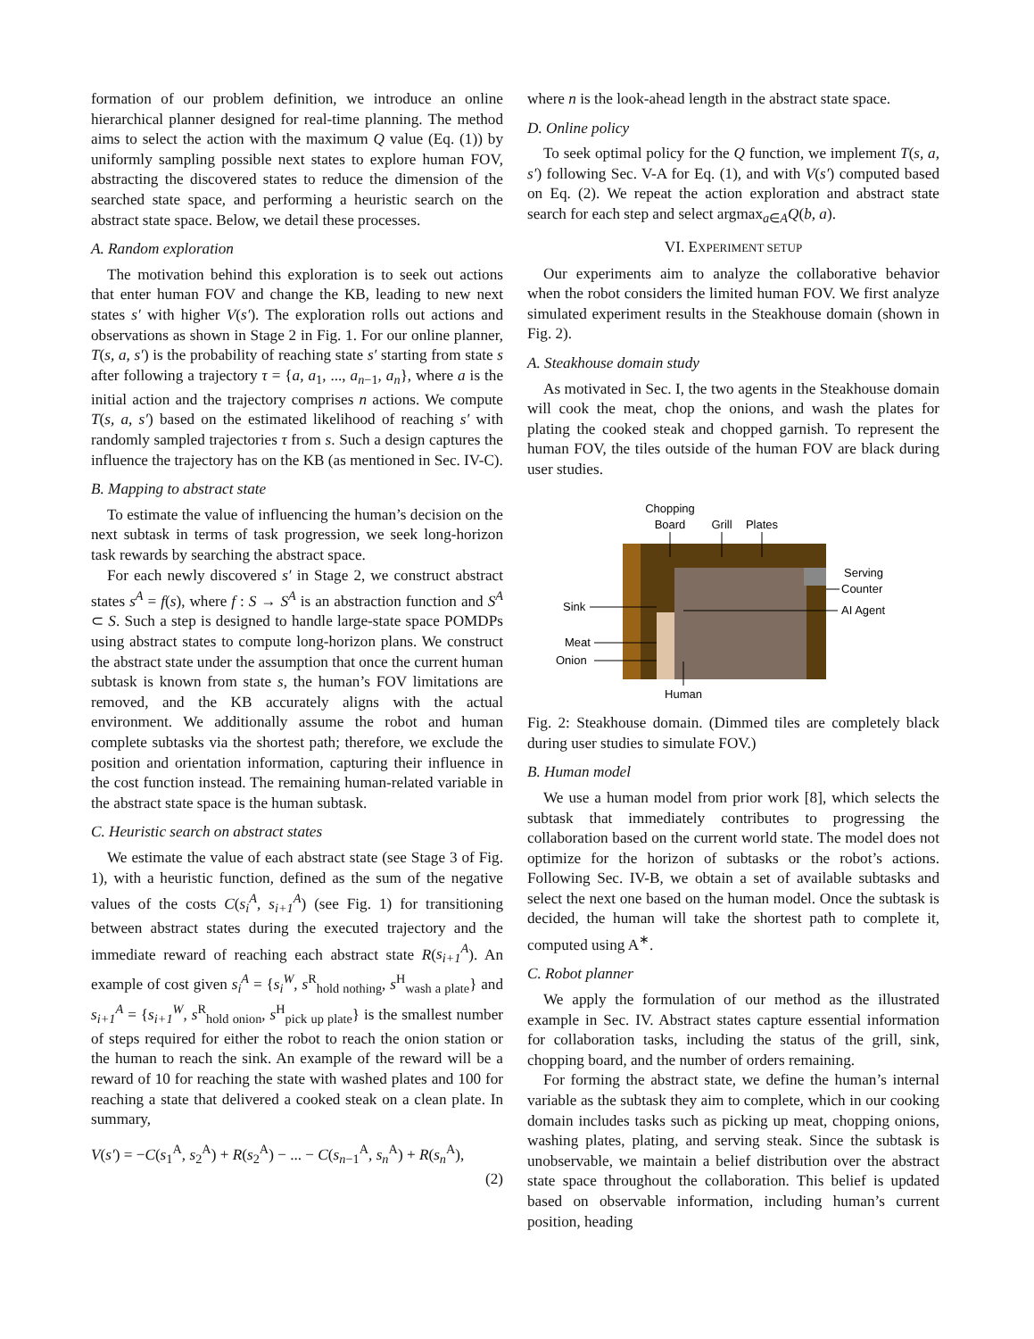formation of our problem definition, we introduce an online hierarchical planner designed for real-time planning. The method aims to select the action with the maximum Q value (Eq. (1)) by uniformly sampling possible next states to explore human FOV, abstracting the discovered states to reduce the dimension of the searched state space, and performing a heuristic search on the abstract state space. Below, we detail these processes.
A. Random exploration
The motivation behind this exploration is to seek out actions that enter human FOV and change the KB, leading to new next states s′ with higher V(s′). The exploration rolls out actions and observations as shown in Stage 2 in Fig. 1. For our online planner, T(s, a, s′) is the probability of reaching state s′ starting from state s after following a trajectory τ = {a, a<sub>1</sub>, ..., a<sub>n−1</sub>, a<sub>n</sub>}, where a is the initial action and the trajectory comprises n actions. We compute T(s, a, s′) based on the estimated likelihood of reaching s′ with randomly sampled trajectories τ from s. Such a design captures the influence the trajectory has on the KB (as mentioned in Sec. IV-C).
B. Mapping to abstract state
To estimate the value of influencing the human’s decision on the next subtask in terms of task progression, we seek long-horizon task rewards by searching the abstract space.
For each newly discovered s′ in Stage 2, we construct abstract states s<sup>A</sup> = f(s), where f : S → S<sup>A</sup> is an abstraction function and S<sup>A</sup> ⊂ S. Such a step is designed to handle large-state space POMDPs using abstract states to compute long-horizon plans. We construct the abstract state under the assumption that once the current human subtask is known from state s, the human’s FOV limitations are removed, and the KB accurately aligns with the actual environment. We additionally assume the robot and human complete subtasks via the shortest path; therefore, we exclude the position and orientation information, capturing their influence in the cost function instead. The remaining human-related variable in the abstract state space is the human subtask.
C. Heuristic search on abstract states
We estimate the value of each abstract state (see Stage 3 of Fig. 1), with a heuristic function, defined as the sum of the negative values of the costs C(s<sub>i</sub><sup>A</sup>, s<sub>i+1</sub><sup>A</sup>) (see Fig. 1) for transitioning between abstract states during the executed trajectory and the immediate reward of reaching each abstract state R(s<sub>i+1</sub><sup>A</sup>). An example of cost given s<sub>i</sub><sup>A</sup> = {s<sub>i</sub><sup>W</sup>, s<sup>R</sup><sub>hold nothing</sub>, s<sup>H</sup><sub>wash a plate</sub>} and s<sub>i+1</sub><sup>A</sup> = {s<sub>i+1</sub><sup>W</sup>, s<sup>R</sup><sub>hold onion</sub>, s<sup>H</sup><sub>pick up plate</sub>} is the smallest number of steps required for either the robot to reach the onion station or the human to reach the sink. An example of the reward will be a reward of 10 for reaching the state with washed plates and 100 for reaching a state that delivered a cooked steak on a clean plate. In summary,
V(s′) = −C(s<sub>1</sub><sup>A</sup>, s<sub>2</sub><sup>A</sup>) + R(s<sub>2</sub><sup>A</sup>) − ... − C(s<sub>n−1</sub><sup>A</sup>, s<sub>n</sub><sup>A</sup>) + R(s<sub>n</sub><sup>A</sup>),
(2)
where n is the look-ahead length in the abstract state space.
D. Online policy
To seek optimal policy for the Q function, we implement T(s, a, s′) following Sec. V-A for Eq. (1), and with V(s′) computed based on Eq. (2). We repeat the action exploration and abstract state search for each step and select argmax<sub>a∈A</sub>Q(b, a).
VI. EXPERIMENT SETUP
Our experiments aim to analyze the collaborative behavior when the robot considers the limited human FOV. We first analyze simulated experiment results in the Steakhouse domain (shown in Fig. 2).
A. Steakhouse domain study
As motivated in Sec. I, the two agents in the Steakhouse domain will cook the meat, chop the onions, and wash the plates for plating the cooked steak and chopped garnish. To represent the human FOV, the tiles outside of the human FOV are black during user studies.
Chopping
Board
Grill
Plates
Serving
Counter
Sink
AI Agent
Meat
Onion
Human
Fig. 2: Steakhouse domain. (Dimmed tiles are completely black during user studies to simulate FOV.)
B. Human model
We use a human model from prior work [8], which selects the subtask that immediately contributes to progressing the collaboration based on the current world state. The model does not optimize for the horizon of subtasks or the robot’s actions. Following Sec. IV-B, we obtain a set of available subtasks and select the next one based on the human model. Once the subtask is decided, the human will take the shortest path to complete it, computed using A<sup>∗</sup>.
C. Robot planner
We apply the formulation of our method as the illustrated example in Sec. IV. Abstract states capture essential information for collaboration tasks, including the status of the grill, sink, chopping board, and the number of orders remaining.
For forming the abstract state, we define the human’s internal variable as the subtask they aim to complete, which in our cooking domain includes tasks such as picking up meat, chopping onions, washing plates, plating, and serving steak. Since the subtask is unobservable, we maintain a belief distribution over the abstract state space throughout the collaboration. This belief is updated based on observable information, including human’s current position, heading